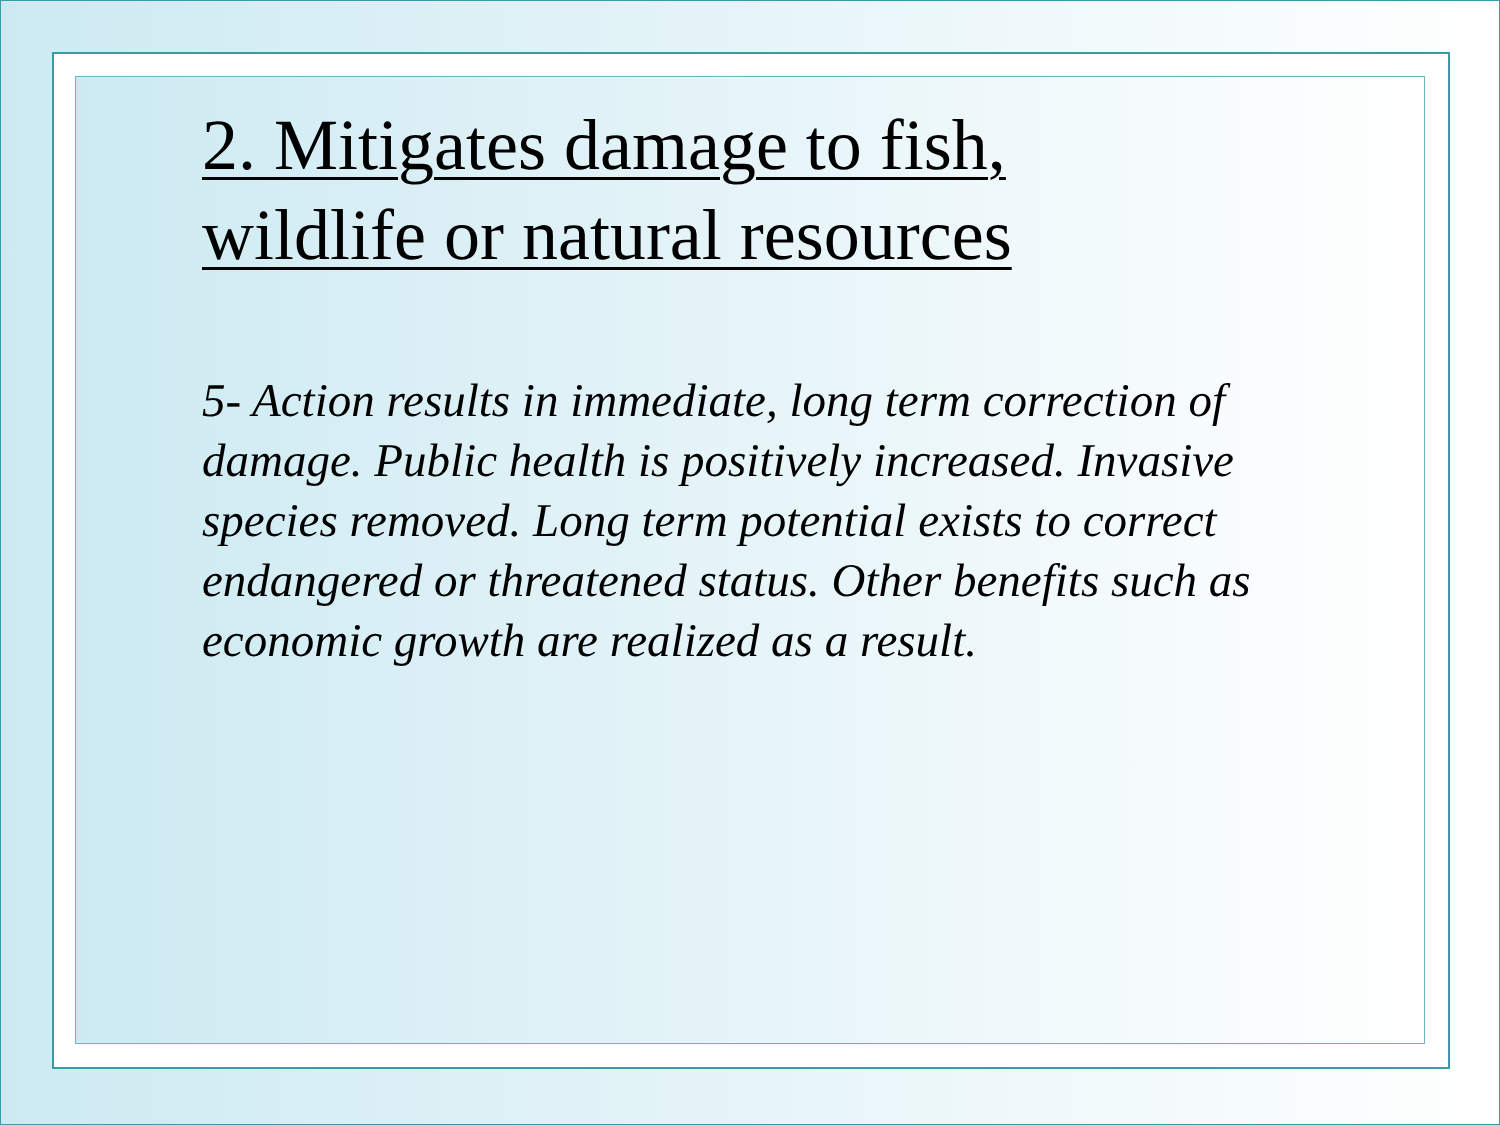2. Mitigates damage to fish,
wildlife or natural resources
5- Action results in immediate, long term correction of damage. Public health is positively increased. Invasive species removed. Long term potential exists to correct endangered or threatened status. Other benefits such as economic growth are realized as a result.